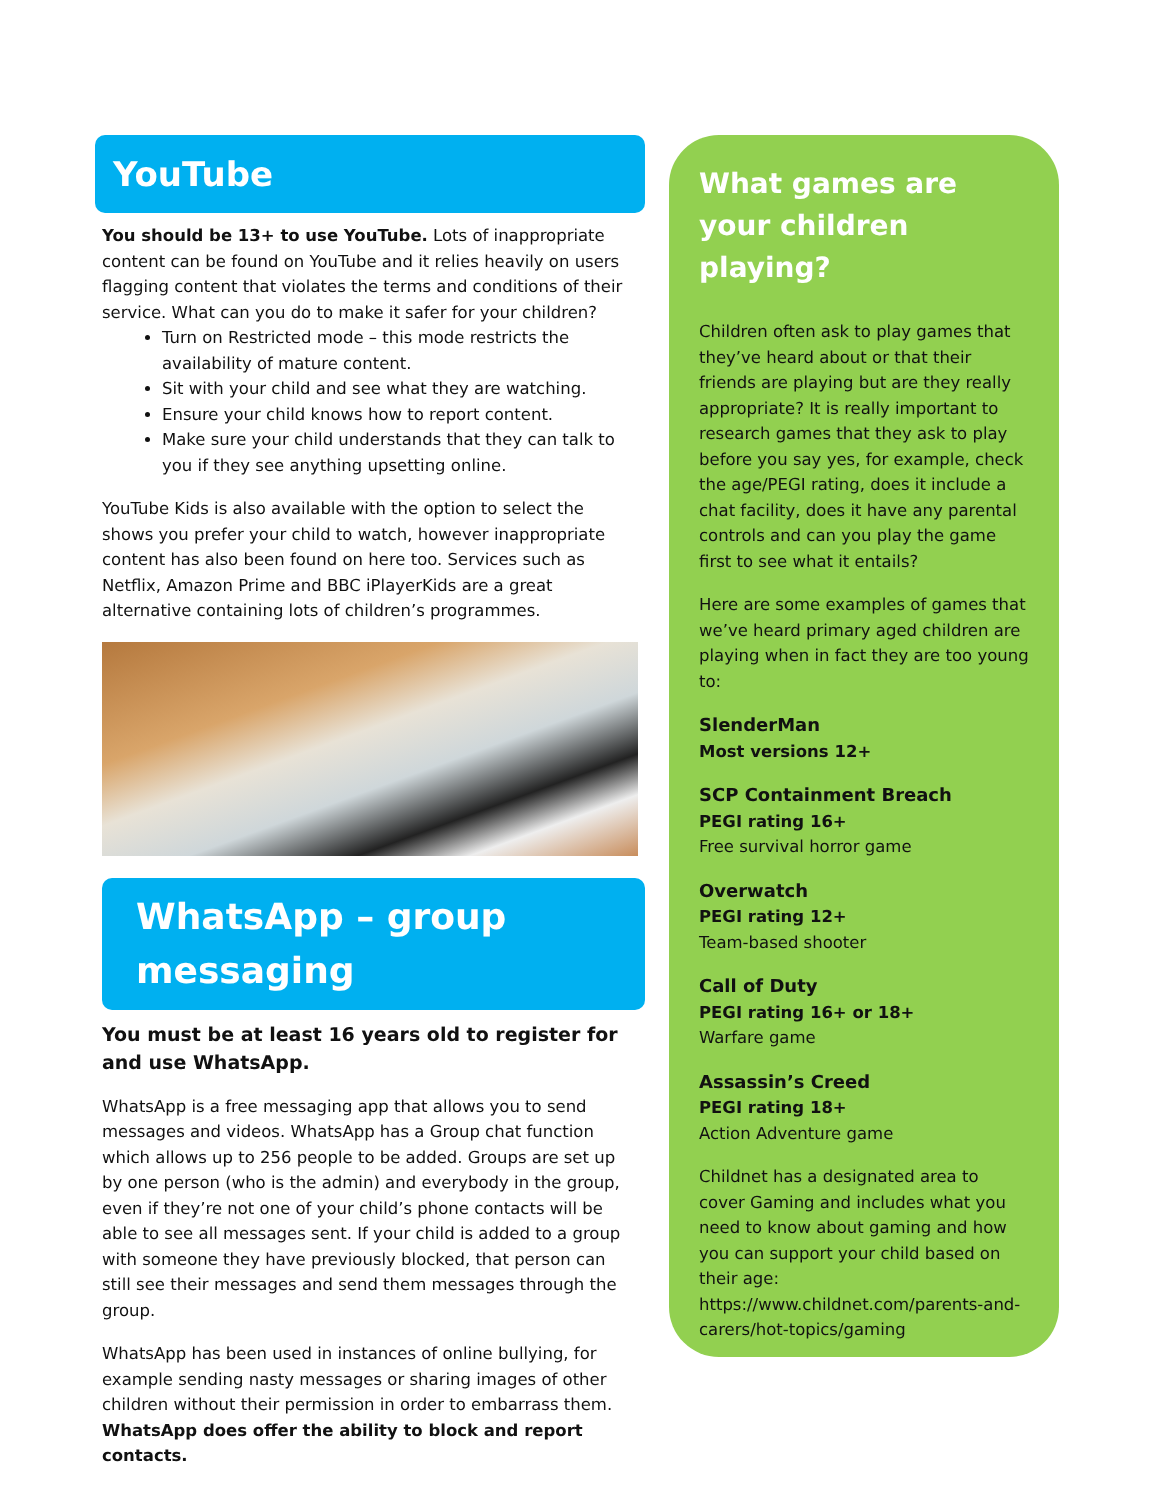YouTube
You should be 13+ to use YouTube. Lots of inappropriate content can be found on YouTube and it relies heavily on users flagging content that violates the terms and conditions of their service. What can you do to make it safer for your children?
Turn on Restricted mode – this mode restricts the availability of mature content.
Sit with your child and see what they are watching.
Ensure your child knows how to report content.
Make sure your child understands that they can talk to you if they see anything upsetting online.
YouTube Kids is also available with the option to select the shows you prefer your child to watch, however inappropriate content has also been found on here too. Services such as Netflix, Amazon Prime and BBC iPlayerKids are a great alternative containing lots of children’s programmes.
WhatsApp – group messaging
You must be at least 16 years old to register for and use WhatsApp.
WhatsApp is a free messaging app that allows you to send messages and videos. WhatsApp has a Group chat function which allows up to 256 people to be added. Groups are set up by one person (who is the admin) and everybody in the group, even if they’re not one of your child’s phone contacts will be able to see all messages sent. If your child is added to a group with someone they have previously blocked, that person can still see their messages and send them messages through the group.
WhatsApp has been used in instances of online bullying, for example sending nasty messages or sharing images of other children without their permission in order to embarrass them. WhatsApp does offer the ability to block and report contacts.
What games are your children playing?
Children often ask to play games that they’ve heard about or that their friends are playing but are they really appropriate? It is really important to research games that they ask to play before you say yes, for example, check the age/PEGI rating, does it include a chat facility, does it have any parental controls and can you play the game first to see what it entails?
Here are some examples of games that we’ve heard primary aged children are playing when in fact they are too young to:
SlenderMan
Most versions 12+
SCP Containment Breach
PEGI rating 16+
Free survival horror game
Overwatch
PEGI rating 12+
Team-based shooter
Call of Duty
PEGI rating 16+ or 18+
Warfare game
Assassin’s Creed
PEGI rating 18+
Action Adventure game
Childnet has a designated area to cover Gaming and includes what you need to know about gaming and how you can support your child based on their age: https://www.childnet.com/parents-and-carers/hot-topics/gaming